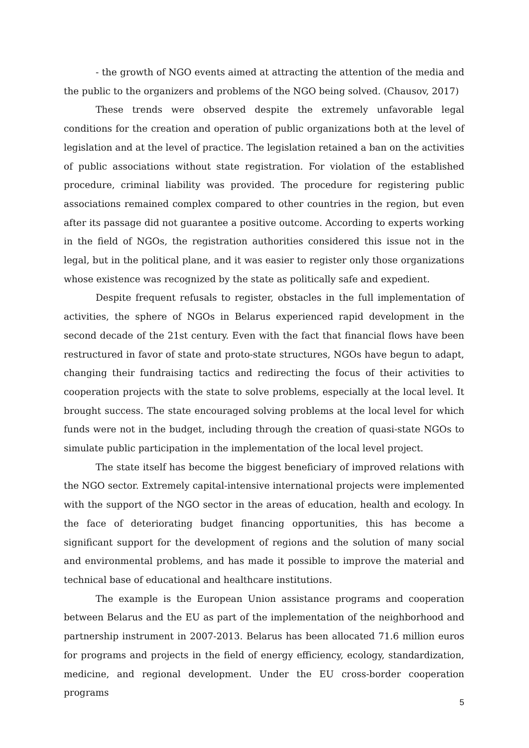- the growth of NGO events aimed at attracting the attention of the media and the public to the organizers and problems of the NGO being solved. (Chausov, 2017)
These trends were observed despite the extremely unfavorable legal conditions for the creation and operation of public organizations both at the level of legislation and at the level of practice. The legislation retained a ban on the activities of public associations without state registration. For violation of the established procedure, criminal liability was provided. The procedure for registering public associations remained complex compared to other countries in the region, but even after its passage did not guarantee a positive outcome. According to experts working in the field of NGOs, the registration authorities considered this issue not in the legal, but in the political plane, and it was easier to register only those organizations whose existence was recognized by the state as politically safe and expedient.
Despite frequent refusals to register, obstacles in the full implementation of activities, the sphere of NGOs in Belarus experienced rapid development in the second decade of the 21st century. Even with the fact that financial flows have been restructured in favor of state and proto-state structures, NGOs have begun to adapt, changing their fundraising tactics and redirecting the focus of their activities to cooperation projects with the state to solve problems, especially at the local level. It brought success. The state encouraged solving problems at the local level for which funds were not in the budget, including through the creation of quasi-state NGOs to simulate public participation in the implementation of the local level project.
The state itself has become the biggest beneficiary of improved relations with the NGO sector. Extremely capital-intensive international projects were implemented with the support of the NGO sector in the areas of education, health and ecology. In the face of deteriorating budget financing opportunities, this has become a significant support for the development of regions and the solution of many social and environmental problems, and has made it possible to improve the material and technical base of educational and healthcare institutions.
The example is the European Union assistance programs and cooperation between Belarus and the EU as part of the implementation of the neighborhood and partnership instrument in 2007-2013. Belarus has been allocated 71.6 million euros for programs and projects in the field of energy efficiency, ecology, standardization, medicine, and regional development. Under the EU cross-border cooperation programs
5